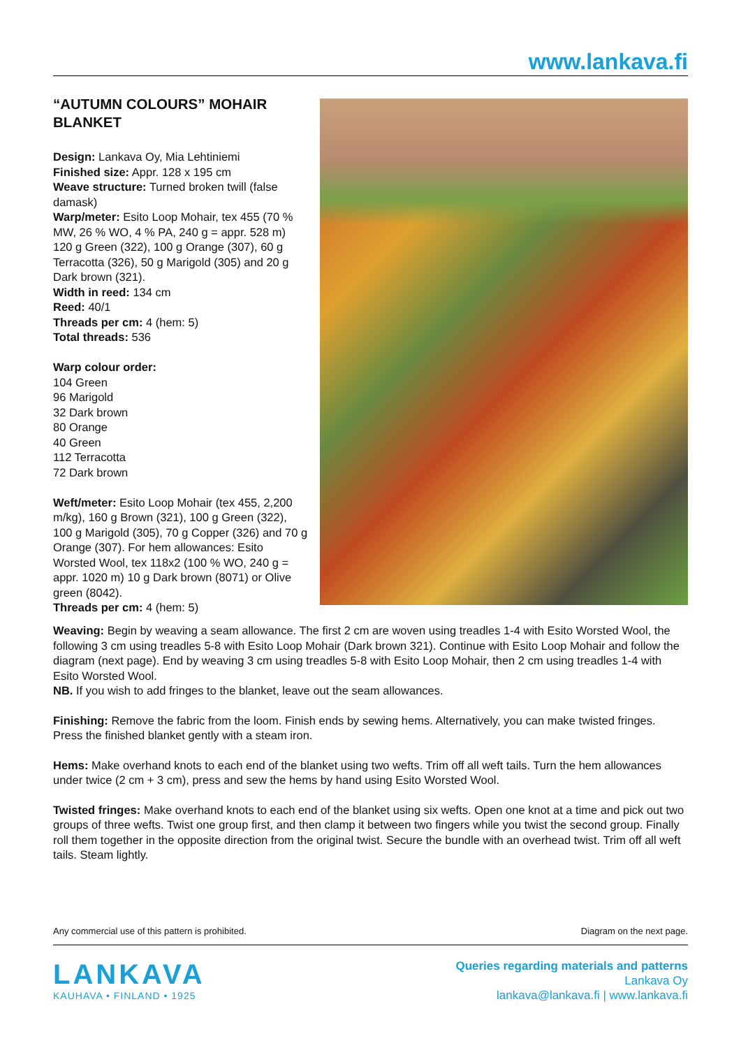www.lankava.fi
“AUTUMN COLOURS” MOHAIR BLANKET
Design: Lankava Oy, Mia Lehtiniemi
Finished size: Appr. 128 x 195 cm
Weave structure: Turned broken twill (false damask)
Warp/meter: Esito Loop Mohair, tex 455 (70 % MW, 26 % WO, 4 % PA, 240 g = appr. 528 m) 120 g Green (322), 100 g Orange (307), 60 g Terracotta (326), 50 g Marigold (305) and 20 g Dark brown (321).
Width in reed: 134 cm
Reed: 40/1
Threads per cm: 4 (hem: 5)
Total threads: 536
Warp colour order:
104 Green
96 Marigold
32 Dark brown
80 Orange
40 Green
112 Terracotta
72 Dark brown
Weft/meter: Esito Loop Mohair (tex 455, 2,200 m/kg), 160 g Brown (321), 100 g Green (322), 100 g Marigold (305), 70 g Copper (326) and 70 g Orange (307). For hem allowances: Esito Worsted Wool, tex 118x2 (100 % WO, 240 g = appr. 1020 m) 10 g Dark brown (8071) or Olive green (8042).
Threads per cm: 4 (hem: 5)
Weaving: Begin by weaving a seam allowance. The first 2 cm are woven using treadles 1-4 with Esito Worsted Wool, the following 3 cm using treadles 5-8 with Esito Loop Mohair (Dark brown 321). Continue with Esito Loop Mohair and follow the diagram (next page). End by weaving 3 cm using treadles 5-8 with Esito Loop Mohair, then 2 cm using treadles 1-4 with Esito Worsted Wool.
NB. If you wish to add fringes to the blanket, leave out the seam allowances.
Finishing: Remove the fabric from the loom. Finish ends by sewing hems. Alternatively, you can make twisted fringes. Press the finished blanket gently with a steam iron.
Hems: Make overhand knots to each end of the blanket using two wefts. Trim off all weft tails. Turn the hem allowances under twice (2 cm + 3 cm), press and sew the hems by hand using Esito Worsted Wool.
Twisted fringes: Make overhand knots to each end of the blanket using six wefts. Open one knot at a time and pick out two groups of three wefts. Twist one group first, and then clamp it between two fingers while you twist the second group. Finally roll them together in the opposite direction from the original twist. Secure the bundle with an overhead twist. Trim off all weft tails. Steam lightly.
Any commercial use of this pattern is prohibited. Diagram on the next page.
LANKAVA
KAUHAVA • FINLAND • 1925
Queries regarding materials and patterns
Lankava Oy
lankava@lankava.fi | www.lankava.fi